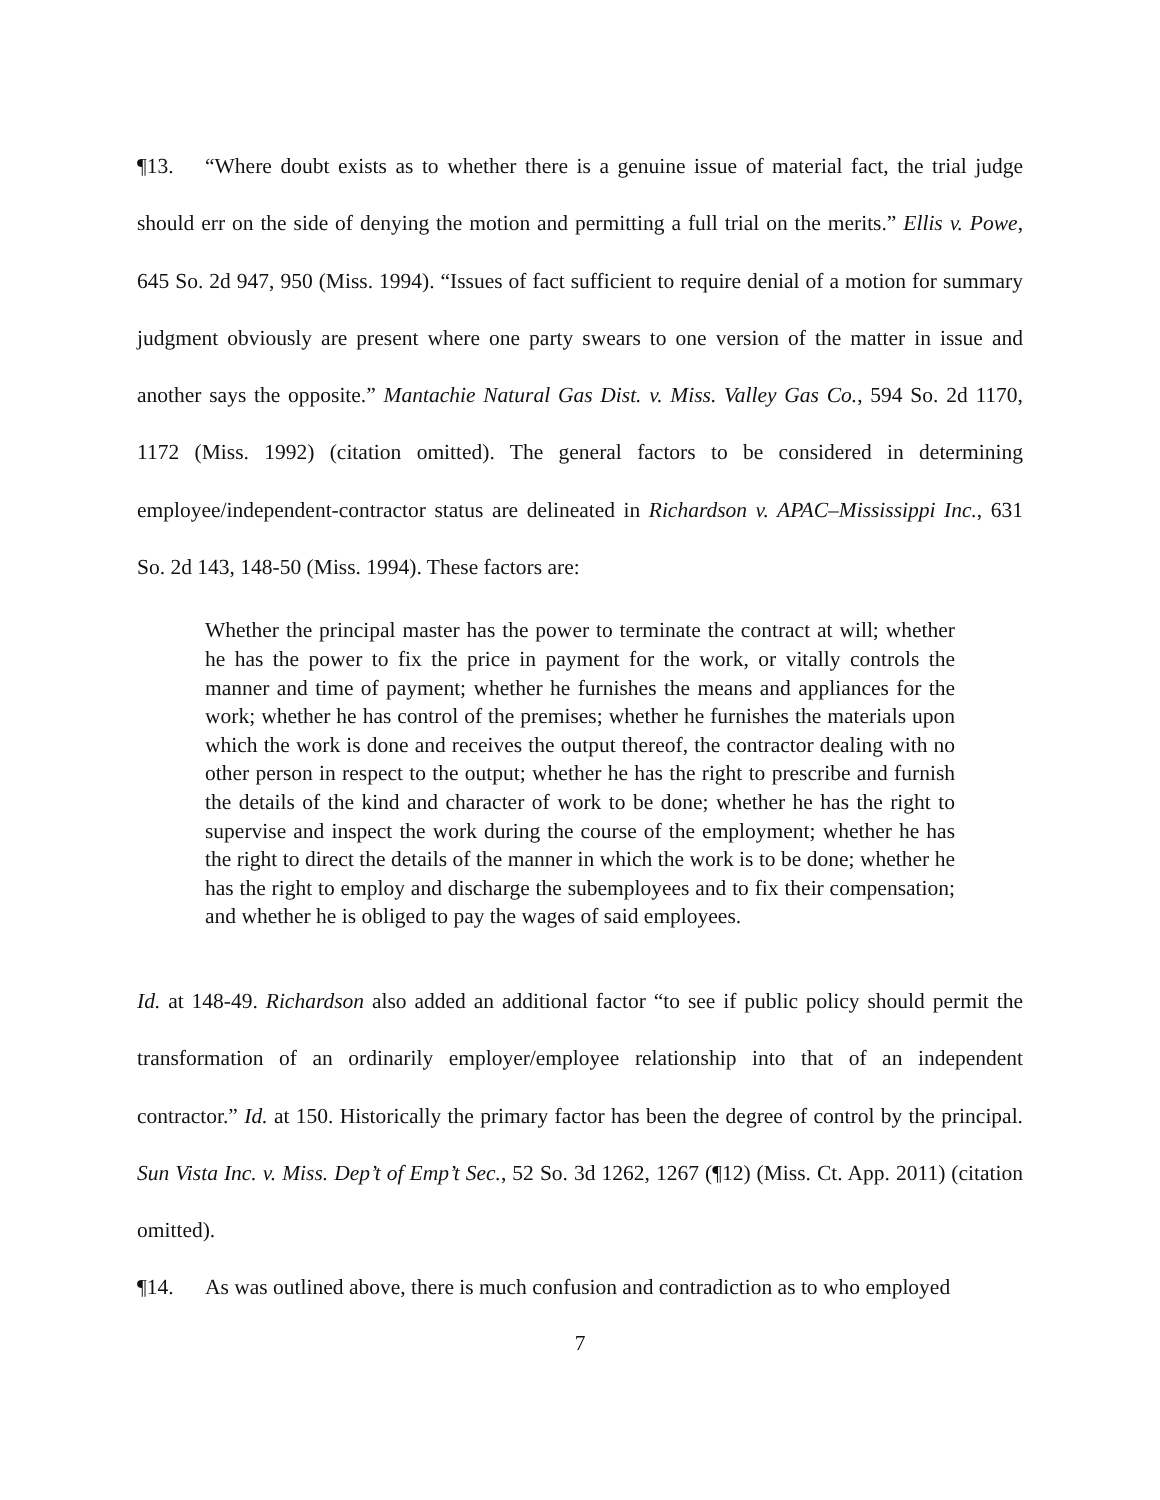¶13. “Where doubt exists as to whether there is a genuine issue of material fact, the trial judge should err on the side of denying the motion and permitting a full trial on the merits.” Ellis v. Powe, 645 So. 2d 947, 950 (Miss. 1994). “Issues of fact sufficient to require denial of a motion for summary judgment obviously are present where one party swears to one version of the matter in issue and another says the opposite.” Mantachie Natural Gas Dist. v. Miss. Valley Gas Co., 594 So. 2d 1170, 1172 (Miss. 1992) (citation omitted). The general factors to be considered in determining employee/independent-contractor status are delineated in Richardson v. APAC–Mississippi Inc., 631 So. 2d 143, 148-50 (Miss. 1994). These factors are:
Whether the principal master has the power to terminate the contract at will; whether he has the power to fix the price in payment for the work, or vitally controls the manner and time of payment; whether he furnishes the means and appliances for the work; whether he has control of the premises; whether he furnishes the materials upon which the work is done and receives the output thereof, the contractor dealing with no other person in respect to the output; whether he has the right to prescribe and furnish the details of the kind and character of work to be done; whether he has the right to supervise and inspect the work during the course of the employment; whether he has the right to direct the details of the manner in which the work is to be done; whether he has the right to employ and discharge the subemployees and to fix their compensation; and whether he is obliged to pay the wages of said employees.
Id. at 148-49. Richardson also added an additional factor “to see if public policy should permit the transformation of an ordinarily employer/employee relationship into that of an independent contractor.” Id. at 150. Historically the primary factor has been the degree of control by the principal. Sun Vista Inc. v. Miss. Dep’t of Emp’t Sec., 52 So. 3d 1262, 1267 (¶12) (Miss. Ct. App. 2011) (citation omitted).
¶14. As was outlined above, there is much confusion and contradiction as to who employed
7